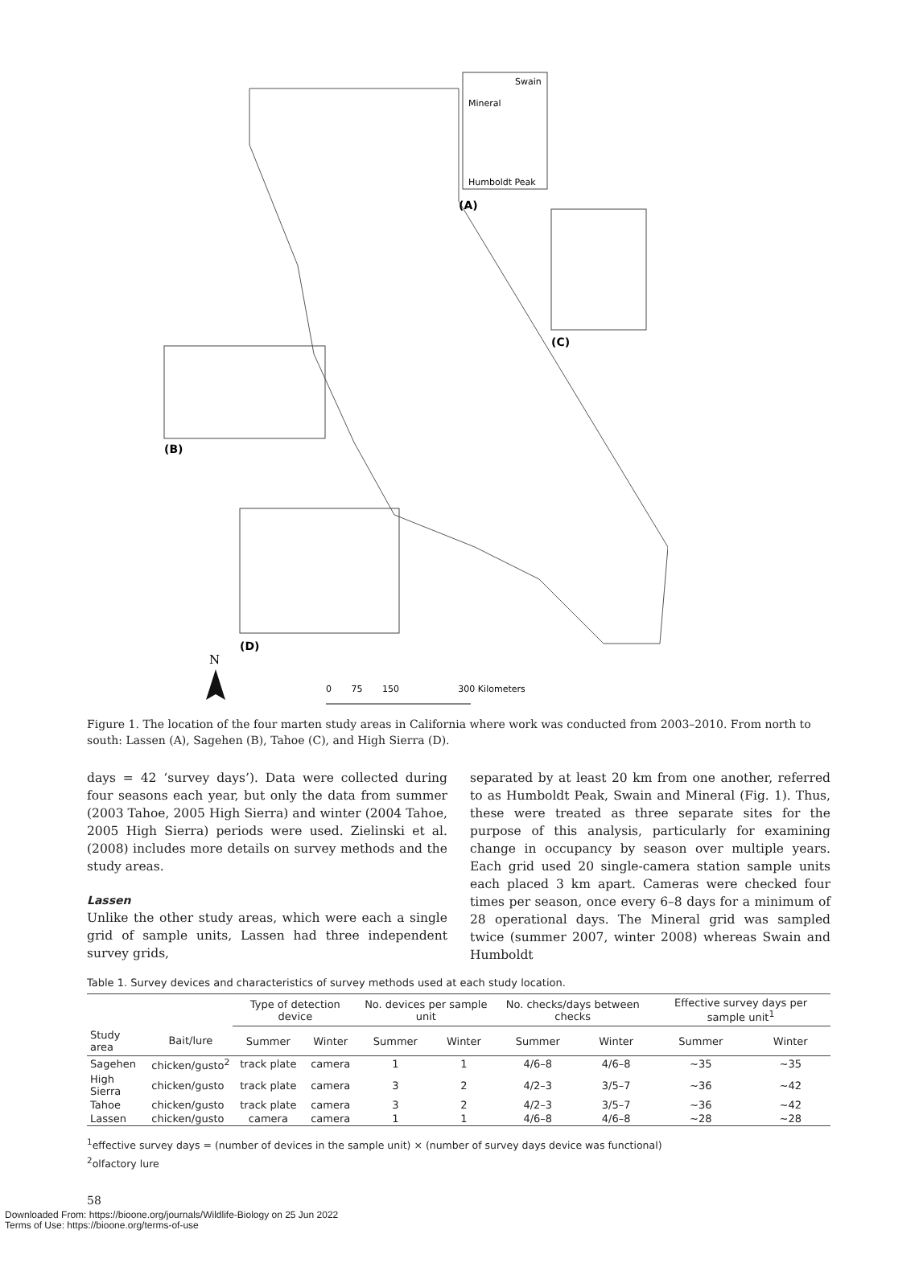Swain
Mineral
Humboldt Peak
(A)
(C)
(B)
(D)
N
0 75 150 300 Kilometers
Figure 1. The location of the four marten study areas in California where work was conducted from 2003–2010. From north to south: Lassen (A), Sagehen (B), Tahoe (C), and High Sierra (D).
days = 42 ‘survey days’). Data were collected during four seasons each year, but only the data from summer (2003 Tahoe, 2005 High Sierra) and winter (2004 Tahoe, 2005 High Sierra) periods were used. Zielinski et al. (2008) includes more details on survey methods and the study areas.
Lassen
Unlike the other study areas, which were each a single grid of sample units, Lassen had three independent survey grids,
separated by at least 20 km from one another, referred to as Humboldt Peak, Swain and Mineral (Fig. 1). Thus, these were treated as three separate sites for the purpose of this analysis, particularly for examining change in occupancy by season over multiple years. Each grid used 20 single-camera station sample units each placed 3 km apart. Cameras were checked four times per season, once every 6–8 days for a minimum of 28 operational days. The Mineral grid was sampled twice (summer 2007, winter 2008) whereas Swain and Humboldt
Table 1. Survey devices and characteristics of survey methods used at each study location.
| | | Type of detection device | | No. devices per sample unit | | No. checks/days between checks | | Effective survey days per sample unit<sup>1</sup> | |
| --- | --- | --- | --- | --- | --- | --- | --- | --- | --- |
| Study area | Bait/lure | Summer | Winter | Summer | Winter | Summer | Winter | Summer | Winter |
| Sagehen | chicken/gusto<sup>2</sup> | track plate | camera | 1 | 1 | 4/6–8 | 4/6–8 | ~35 | ~35 |
| High Sierra | chicken/gusto | track plate | camera | 3 | 2 | 4/2–3 | 3/5–7 | ~36 | ~42 |
| Tahoe | chicken/gusto | track plate | camera | 3 | 2 | 4/2–3 | 3/5–7 | ~36 | ~42 |
| Lassen | chicken/gusto | camera | camera | 1 | 1 | 4/6–8 | 4/6–8 | ~28 | ~28 |
<sup>1</sup> effective survey days = (number of devices in the sample unit) × (number of survey days device was functional)
<sup>2</sup> olfactory lure
58
Downloaded From: https://bioone.org/journals/Wildlife-Biology on 25 Jun 2022
Terms of Use: https://bioone.org/terms-of-use